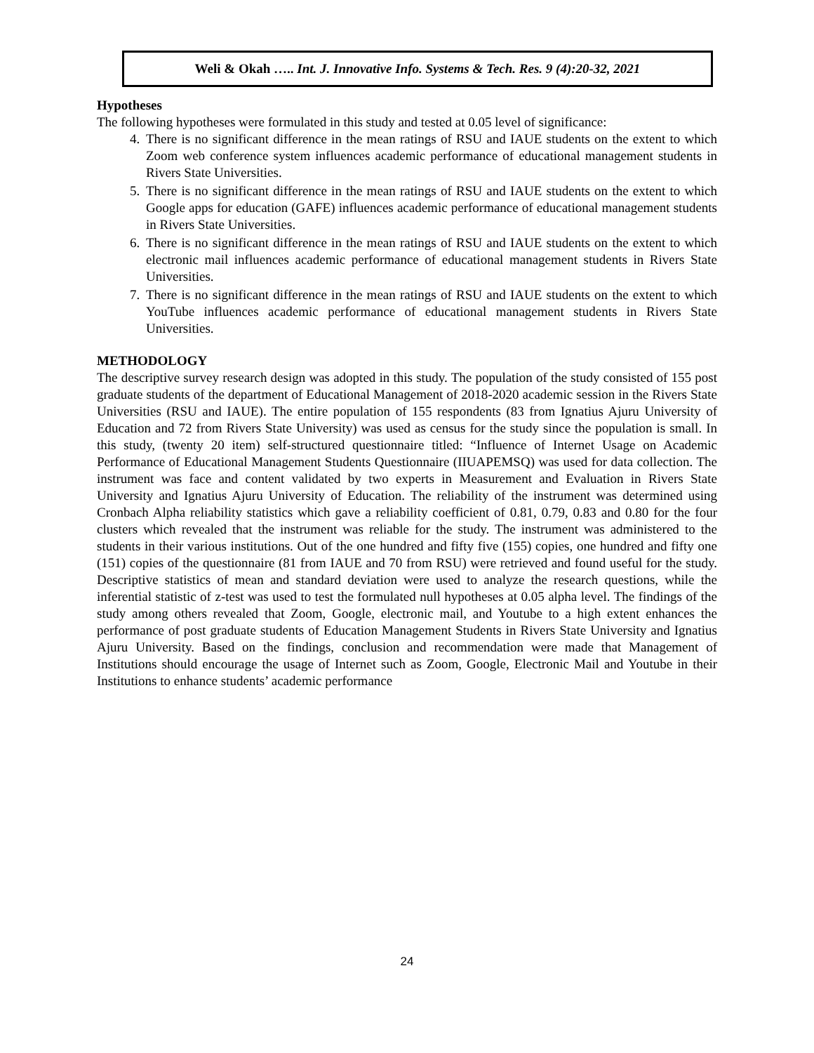Weli & Okah ….. Int. J. Innovative Info. Systems & Tech. Res. 9 (4):20-32, 2021
Hypotheses
The following hypotheses were formulated in this study and tested at 0.05 level of significance:
4. There is no significant difference in the mean ratings of RSU and IAUE students on the extent to which Zoom web conference system influences academic performance of educational management students in Rivers State Universities.
5. There is no significant difference in the mean ratings of RSU and IAUE students on the extent to which Google apps for education (GAFE) influences academic performance of educational management students in Rivers State Universities.
6. There is no significant difference in the mean ratings of RSU and IAUE students on the extent to which electronic mail influences academic performance of educational management students in Rivers State Universities.
7. There is no significant difference in the mean ratings of RSU and IAUE students on the extent to which YouTube influences academic performance of educational management students in Rivers State Universities.
METHODOLOGY
The descriptive survey research design was adopted in this study. The population of the study consisted of 155 post graduate students of the department of Educational Management of 2018-2020 academic session in the Rivers State Universities (RSU and IAUE). The entire population of 155 respondents (83 from Ignatius Ajuru University of Education and 72 from Rivers State University) was used as census for the study since the population is small. In this study, (twenty 20 item) self-structured questionnaire titled: “Influence of Internet Usage on Academic Performance of Educational Management Students Questionnaire (IIUAPEMSQ) was used for data collection. The instrument was face and content validated by two experts in Measurement and Evaluation in Rivers State University and Ignatius Ajuru University of Education. The reliability of the instrument was determined using Cronbach Alpha reliability statistics which gave a reliability coefficient of 0.81, 0.79, 0.83 and 0.80 for the four clusters which revealed that the instrument was reliable for the study. The instrument was administered to the students in their various institutions. Out of the one hundred and fifty five (155) copies, one hundred and fifty one (151) copies of the questionnaire (81 from IAUE and 70 from RSU) were retrieved and found useful for the study. Descriptive statistics of mean and standard deviation were used to analyze the research questions, while the inferential statistic of z-test was used to test the formulated null hypotheses at 0.05 alpha level. The findings of the study among others revealed that Zoom, Google, electronic mail, and Youtube to a high extent enhances the performance of post graduate students of Education Management Students in Rivers State University and Ignatius Ajuru University. Based on the findings, conclusion and recommendation were made that Management of Institutions should encourage the usage of Internet such as Zoom, Google, Electronic Mail and Youtube in their Institutions to enhance students’ academic performance
24